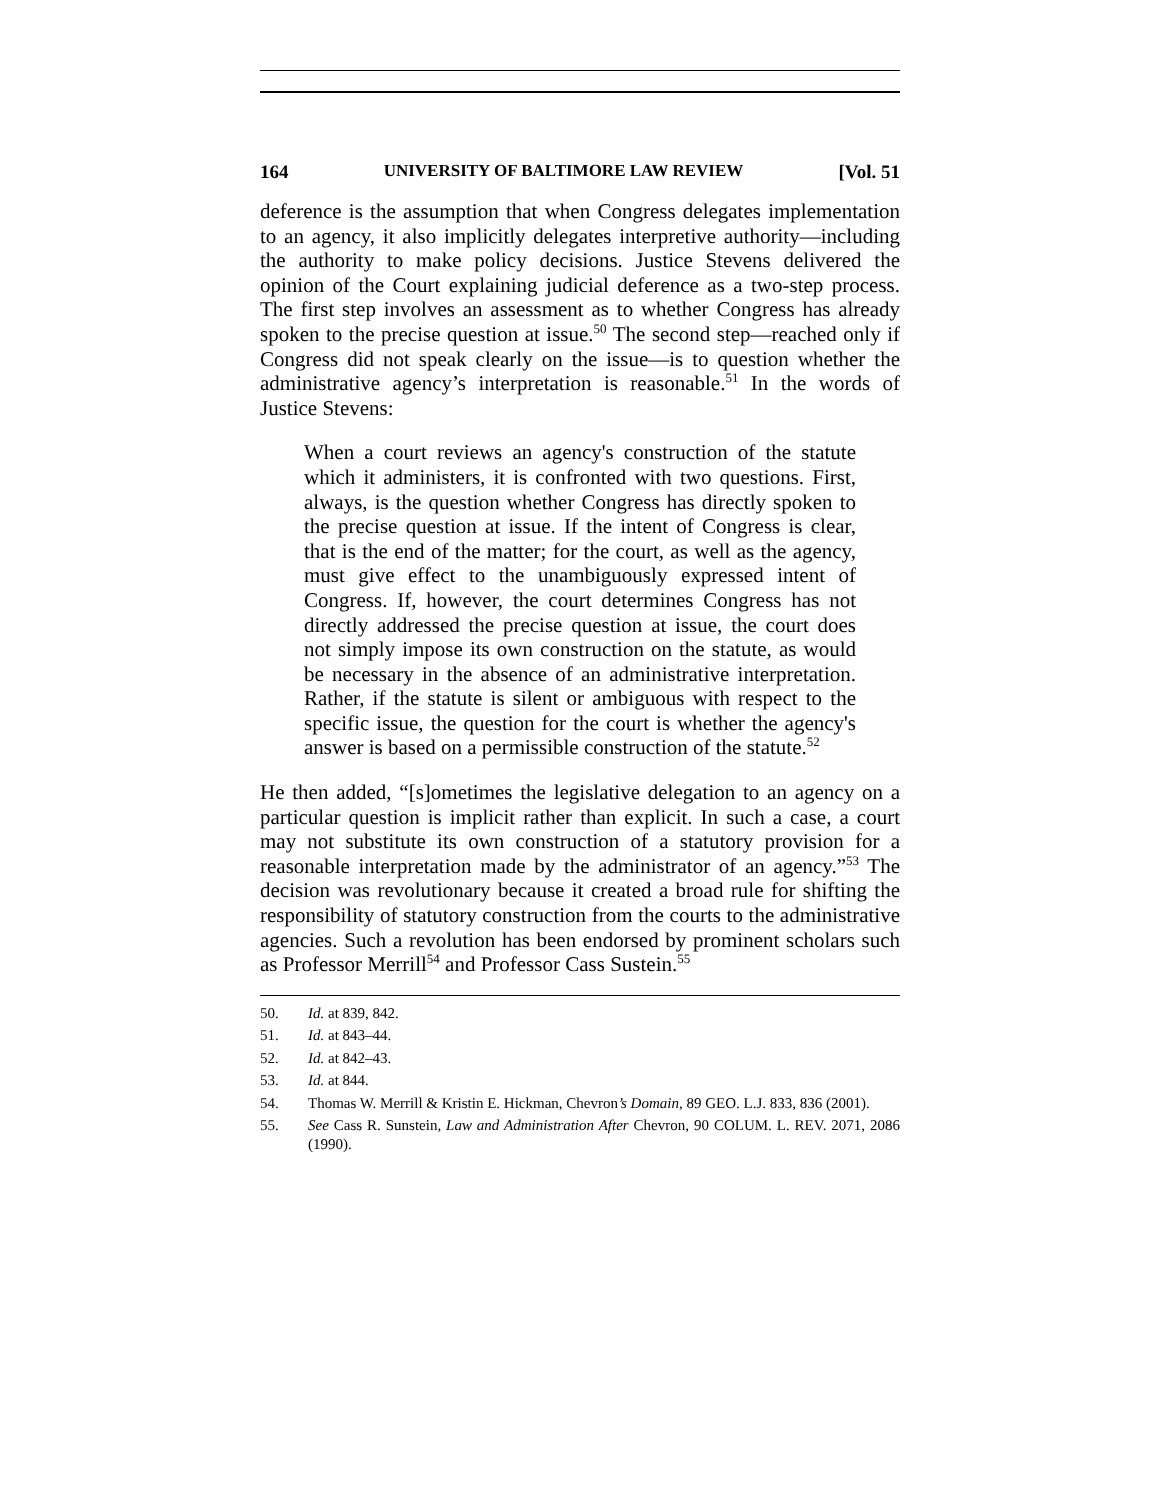164 UNIVERSITY OF BALTIMORE LAW REVIEW [Vol. 51
deference is the assumption that when Congress delegates implementation to an agency, it also implicitly delegates interpretive authority—including the authority to make policy decisions. Justice Stevens delivered the opinion of the Court explaining judicial deference as a two-step process. The first step involves an assessment as to whether Congress has already spoken to the precise question at issue.<sup>50</sup> The second step—reached only if Congress did not speak clearly on the issue—is to question whether the administrative agency’s interpretation is reasonable.<sup>51</sup> In the words of Justice Stevens:
When a court reviews an agency's construction of the statute which it administers, it is confronted with two questions. First, always, is the question whether Congress has directly spoken to the precise question at issue. If the intent of Congress is clear, that is the end of the matter; for the court, as well as the agency, must give effect to the unambiguously expressed intent of Congress. If, however, the court determines Congress has not directly addressed the precise question at issue, the court does not simply impose its own construction on the statute, as would be necessary in the absence of an administrative interpretation. Rather, if the statute is silent or ambiguous with respect to the specific issue, the question for the court is whether the agency's answer is based on a permissible construction of the statute.<sup>52</sup>
He then added, “[s]ometimes the legislative delegation to an agency on a particular question is implicit rather than explicit. In such a case, a court may not substitute its own construction of a statutory provision for a reasonable interpretation made by the administrator of an agency.”<sup>53</sup> The decision was revolutionary because it created a broad rule for shifting the responsibility of statutory construction from the courts to the administrative agencies. Such a revolution has been endorsed by prominent scholars such as Professor Merrill<sup>54</sup> and Professor Cass Sustein.<sup>55</sup>
50. Id. at 839, 842.
51. Id. at 843–44.
52. Id. at 842–43.
53. Id. at 844.
54. Thomas W. Merrill & Kristin E. Hickman, Chevron’s Domain, 89 GEO. L.J. 833, 836 (2001).
55. See Cass R. Sunstein, Law and Administration After Chevron, 90 COLUM. L. REV. 2071, 2086 (1990).